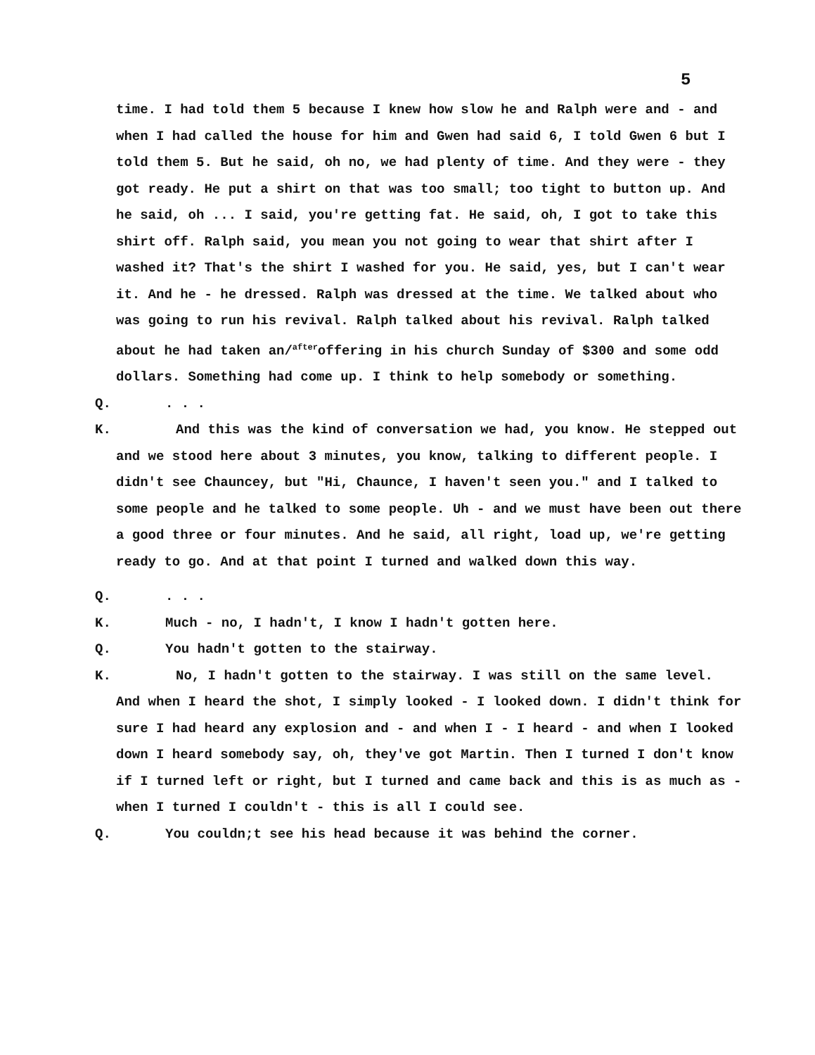5
time. I had told them 5 because I knew how slow he and Ralph were and - and when I had called the house for him and Gwen had said 6, I told Gwen 6 but I told them 5. But he said, oh no, we had plenty of time. And they were - they got ready. He put a shirt on that was too small; too tight to button up. And he said, oh ... I said, you're getting fat. He said, oh, I got to take this shirt off. Ralph said, you mean you not going to wear that shirt after I washed it? That's the shirt I washed for you. He said, yes, but I can't wear it. And he - he dressed. Ralph was dressed at the time. We talked about who was going to run his revival. Ralph talked about his revival. Ralph talked about he had taken an/<sup>after</sup>offering in his church Sunday of $300 and some odd dollars. Something had come up. I think to help somebody or something.
Q. . . .
K. And this was the kind of conversation we had, you know. He stepped out and we stood here about 3 minutes, you know, talking to different people. I didn't see Chauncey, but "Hi, Chaunce, I haven't seen you." and I talked to some people and he talked to some people. Uh - and we must have been out there a good three or four minutes. And he said, all right, load up, we're getting ready to go. And at that point I turned and walked down this way.
Q. . . .
K. Much - no, I hadn't, I know I hadn't gotten here.
Q. You hadn't gotten to the stairway.
K. No, I hadn't gotten to the stairway. I was still on the same level. And when I heard the shot, I simply looked - I looked down. I didn't think for sure I had heard any explosion and - and when I - I heard - and when I looked down I heard somebody say, oh, they've got Martin. Then I turned I don't know if I turned left or right, but I turned and came back and this is as much as - when I turned I couldn't - this is all I could see.
Q. You couldn;t see his head because it was behind the corner.